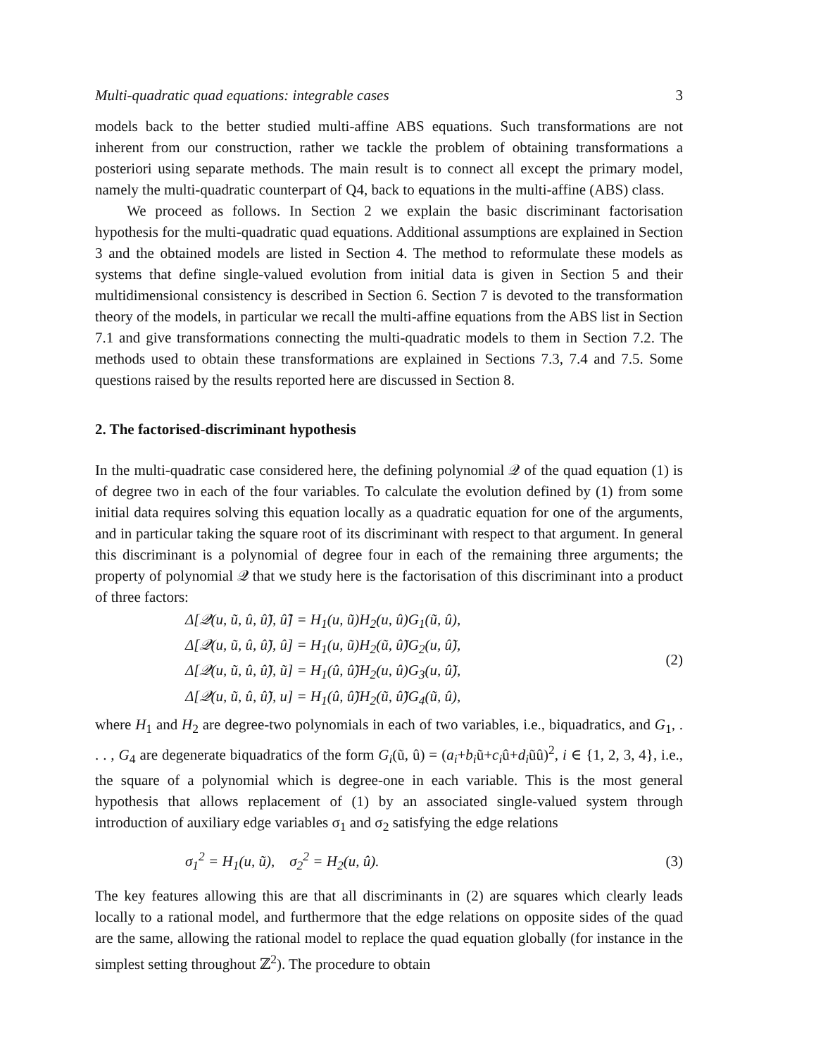Multi-quadratic quad equations: integrable cases 3
models back to the better studied multi-affine ABS equations. Such transformations are not inherent from our construction, rather we tackle the problem of obtaining transformations a posteriori using separate methods. The main result is to connect all except the primary model, namely the multi-quadratic counterpart of Q4, back to equations in the multi-affine (ABS) class.
We proceed as follows. In Section 2 we explain the basic discriminant factorisation hypothesis for the multi-quadratic quad equations. Additional assumptions are explained in Section 3 and the obtained models are listed in Section 4. The method to reformulate these models as systems that define single-valued evolution from initial data is given in Section 5 and their multidimensional consistency is described in Section 6. Section 7 is devoted to the transformation theory of the models, in particular we recall the multi-affine equations from the ABS list in Section 7.1 and give transformations connecting the multi-quadratic models to them in Section 7.2. The methods used to obtain these transformations are explained in Sections 7.3, 7.4 and 7.5. Some questions raised by the results reported here are discussed in Section 8.
2. The factorised-discriminant hypothesis
In the multi-quadratic case considered here, the defining polynomial 𝒬 of the quad equation (1) is of degree two in each of the four variables. To calculate the evolution defined by (1) from some initial data requires solving this equation locally as a quadratic equation for one of the arguments, and in particular taking the square root of its discriminant with respect to that argument. In general this discriminant is a polynomial of degree four in each of the remaining three arguments; the property of polynomial 𝒬 that we study here is the factorisation of this discriminant into a product of three factors:
Δ[𝒬(u, ũ, û, û̃), û̃] = H<sub>1</sub>(u, ũ)H<sub>2</sub>(u, û)G<sub>1</sub>(ũ, û),
Δ[𝒬(u, ũ, û, û̃), û] = H<sub>1</sub>(u, ũ)H<sub>2</sub>(ũ, û̃)G<sub>2</sub>(u, û̃),
Δ[𝒬(u, ũ, û, û̃), ũ] = H<sub>1</sub>(û, û̃)H<sub>2</sub>(u, û)G<sub>3</sub>(u, û̃),
Δ[𝒬(u, ũ, û, û̃), u] = H<sub>1</sub>(û, û̃)H<sub>2</sub>(ũ, û̃)G<sub>4</sub>(ũ, û),
(2)
where H<sub>1</sub> and H<sub>2</sub> are degree-two polynomials in each of two variables, i.e., biquadratics, and G<sub>1</sub>, . . . , G<sub>4</sub> are degenerate biquadratics of the form G<sub>i</sub>(ũ, û) = (a<sub>i</sub>+b<sub>i</sub>ũ+c<sub>i</sub>û+d<sub>i</sub>ũû)<sup>2</sup>, i ∈ {1, 2, 3, 4}, i.e., the square of a polynomial which is degree-one in each variable. This is the most general hypothesis that allows replacement of (1) by an associated single-valued system through introduction of auxiliary edge variables σ<sub>1</sub> and σ<sub>2</sub> satisfying the edge relations
σ<sub>1</sub><sup>2</sup> = H<sub>1</sub>(u, ũ), σ<sub>2</sub><sup>2</sup> = H<sub>2</sub>(u, û).
(3)
The key features allowing this are that all discriminants in (2) are squares which clearly leads locally to a rational model, and furthermore that the edge relations on opposite sides of the quad are the same, allowing the rational model to replace the quad equation globally (for instance in the simplest setting throughout ℤ<sup>2</sup>). The procedure to obtain